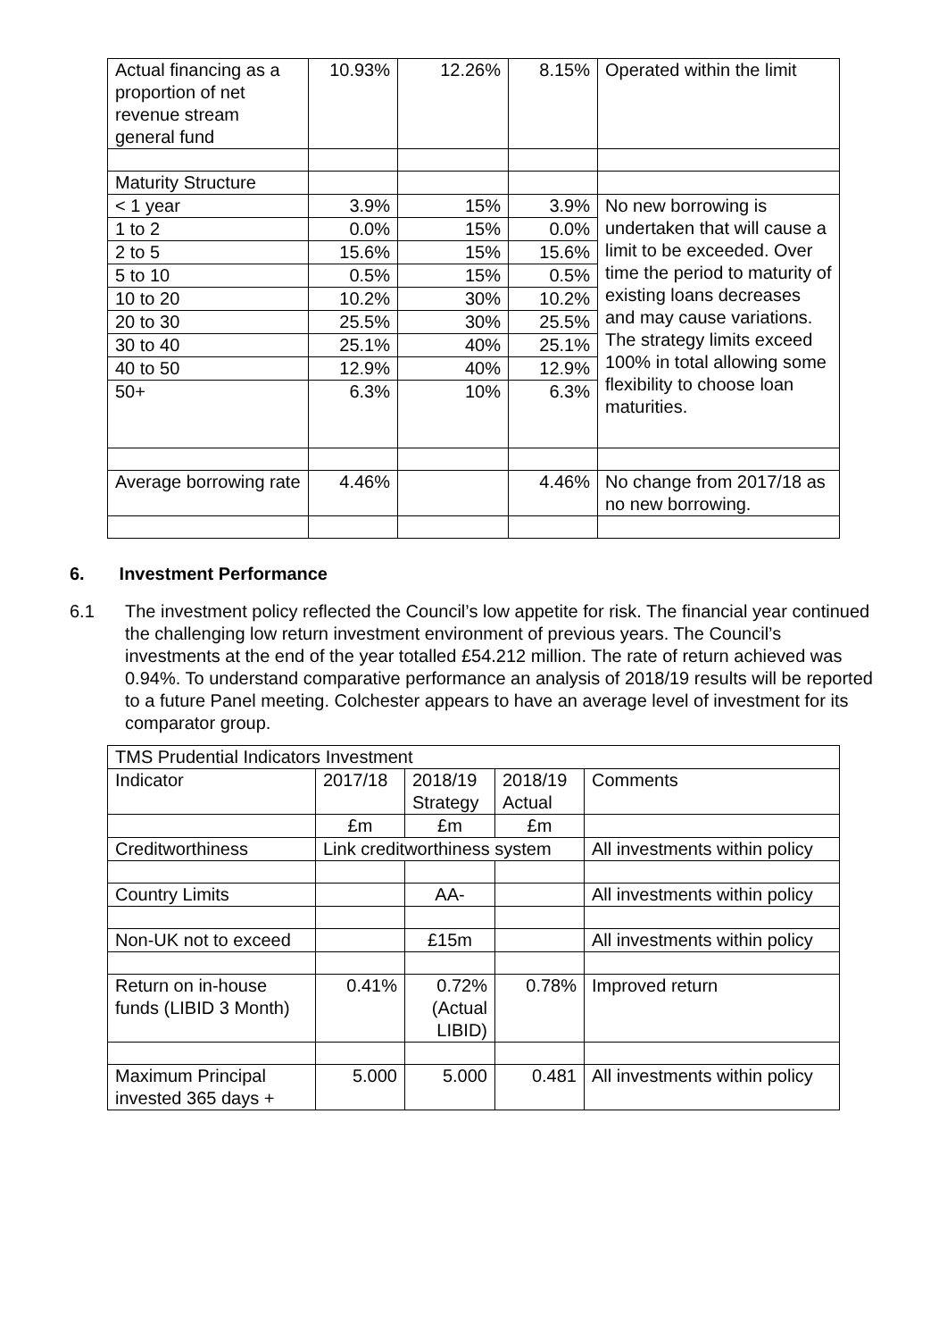| Actual financing as a proportion of net revenue stream general fund | 10.93% | 12.26% | 8.15% | Operated within the limit |
| Maturity Structure | | | | |
| < 1 year | 3.9% | 15% | 3.9% | No new borrowing is undertaken that will cause a limit to be exceeded. Over time the period to maturity of existing loans decreases and may cause variations. The strategy limits exceed 100% in total allowing some flexibility to choose loan maturities. |
| 1 to 2 | 0.0% | 15% | 0.0% | |
| 2 to 5 | 15.6% | 15% | 15.6% | |
| 5 to 10 | 0.5% | 15% | 0.5% | |
| 10 to 20 | 10.2% | 30% | 10.2% | |
| 20 to 30 | 25.5% | 30% | 25.5% | |
| 30 to 40 | 25.1% | 40% | 25.1% | |
| 40 to 50 | 12.9% | 40% | 12.9% | |
| 50+ | 6.3% | 10% | 6.3% | |
| Average borrowing rate | 4.46% | | 4.46% | No change from 2017/18 as no new borrowing. |
6. Investment Performance
6.1 The investment policy reflected the Council’s low appetite for risk. The financial year continued the challenging low return investment environment of previous years. The Council’s investments at the end of the year totalled £54.212 million. The rate of return achieved was 0.94%. To understand comparative performance an analysis of 2018/19 results will be reported to a future Panel meeting. Colchester appears to have an average level of investment for its comparator group.
| TMS Prudential Indicators Investment | | | | |
| Indicator | 2017/18 | 2018/19 Strategy | 2018/19 Actual | Comments |
| | £m | £m | £m | |
| Creditworthiness | Link creditworthiness system | | | All investments within policy |
| Country Limits | | AA- | | All investments within policy |
| Non-UK not to exceed | | £15m | | All investments within policy |
| Return on in-house funds (LIBID 3 Month) | 0.41% | 0.72% (Actual LIBID) | 0.78% | Improved return |
| Maximum Principal invested 365 days + | 5.000 | 5.000 | 0.481 | All investments within policy |